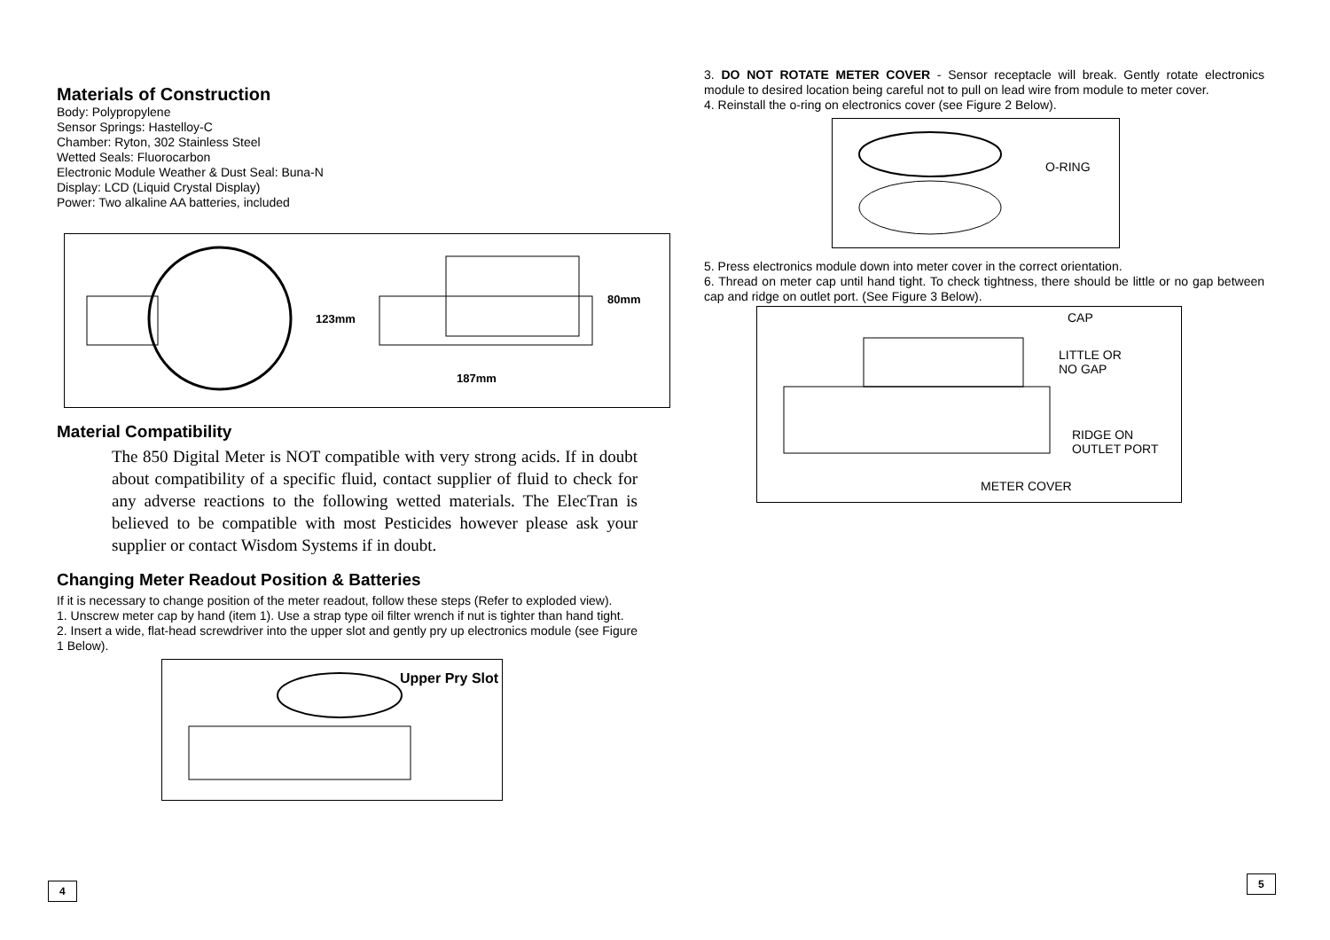Materials of Construction
Body: Polypropylene
Sensor Springs: Hastelloy-C
Chamber: Ryton, 302 Stainless Steel
Wetted Seals: Fluorocarbon
Electronic Module Weather & Dust Seal: Buna-N
Display: LCD (Liquid Crystal Display)
Power: Two alkaline AA batteries, included
123mm
80mm
187mm
Material Compatibility
The 850 Digital Meter is NOT compatible with very strong acids. If in doubt about compatibility of a specific fluid, contact supplier of fluid to check for any adverse reactions to the following wetted materials. The ElecTran is believed to be compatible with most Pesticides however please ask your supplier or contact Wisdom Systems if in doubt.
Changing Meter Readout Position & Batteries
If it is necessary to change position of the meter readout, follow these steps (Refer to exploded view).
1. Unscrew meter cap by hand (item 1). Use a strap type oil filter wrench if nut is tighter than hand tight.
2. Insert a wide, flat-head screwdriver into the upper slot and gently pry up electronics module (see Figure 1 Below).
Upper Pry Slot
3. DO NOT ROTATE METER COVER - Sensor receptacle will break. Gently rotate electronics module to desired location being careful not to pull on lead wire from module to meter cover.
4. Reinstall the o-ring on electronics cover (see Figure 2 Below).
O-RING
5. Press electronics module down into meter cover in the correct orientation.
6. Thread on meter cap until hand tight. To check tightness, there should be little or no gap between cap and ridge on outlet port. (See Figure 3 Below).
CAP
LITTLE OR
NO GAP
RIDGE ON
OUTLET PORT
METER COVER
4
5